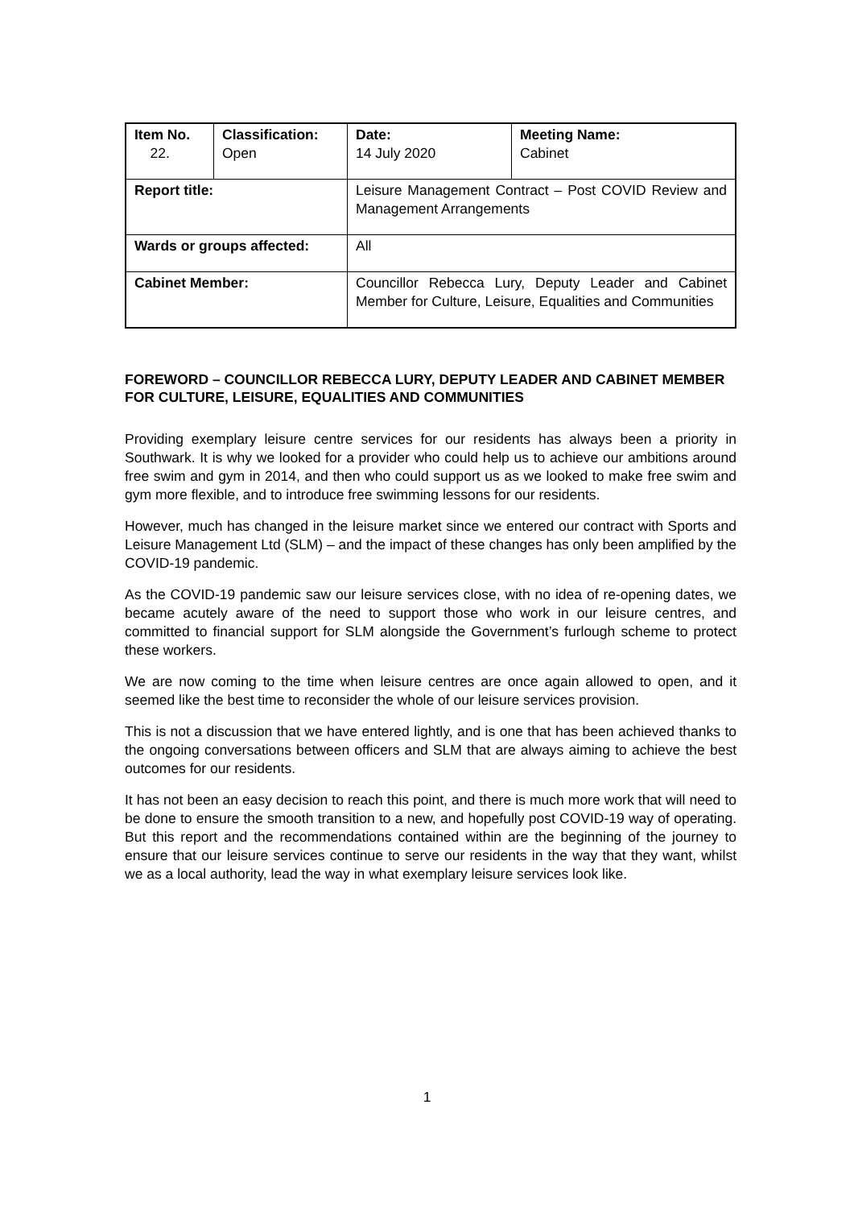| Item No. 22. | Classification: Open | Date: 14 July 2020 | Meeting Name: Cabinet |
| Report title: | | Leisure Management Contract – Post COVID Review and Management Arrangements | |
| Wards or groups affected: | | All | |
| Cabinet Member: | | Councillor Rebecca Lury, Deputy Leader and Cabinet Member for Culture, Leisure, Equalities and Communities | |
FOREWORD – COUNCILLOR REBECCA LURY, DEPUTY LEADER AND CABINET MEMBER FOR CULTURE, LEISURE, EQUALITIES AND COMMUNITIES
Providing exemplary leisure centre services for our residents has always been a priority in Southwark. It is why we looked for a provider who could help us to achieve our ambitions around free swim and gym in 2014, and then who could support us as we looked to make free swim and gym more flexible, and to introduce free swimming lessons for our residents.
However, much has changed in the leisure market since we entered our contract with Sports and Leisure Management Ltd (SLM) – and the impact of these changes has only been amplified by the COVID-19 pandemic.
As the COVID-19 pandemic saw our leisure services close, with no idea of re-opening dates, we became acutely aware of the need to support those who work in our leisure centres, and committed to financial support for SLM alongside the Government’s furlough scheme to protect these workers.
We are now coming to the time when leisure centres are once again allowed to open, and it seemed like the best time to reconsider the whole of our leisure services provision.
This is not a discussion that we have entered lightly, and is one that has been achieved thanks to the ongoing conversations between officers and SLM that are always aiming to achieve the best outcomes for our residents.
It has not been an easy decision to reach this point, and there is much more work that will need to be done to ensure the smooth transition to a new, and hopefully post COVID-19 way of operating. But this report and the recommendations contained within are the beginning of the journey to ensure that our leisure services continue to serve our residents in the way that they want, whilst we as a local authority, lead the way in what exemplary leisure services look like.
1